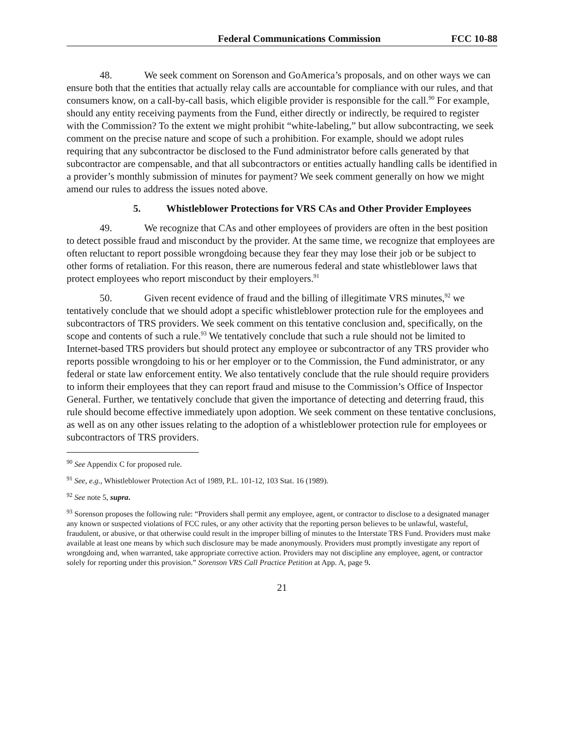Federal Communications Commission FCC 10-88
48. We seek comment on Sorenson and GoAmerica’s proposals, and on other ways we can ensure both that the entities that actually relay calls are accountable for compliance with our rules, and that consumers know, on a call-by-call basis, which eligible provider is responsible for the call.<sup>90</sup> For example, should any entity receiving payments from the Fund, either directly or indirectly, be required to register with the Commission? To the extent we might prohibit “white-labeling,” but allow subcontracting, we seek comment on the precise nature and scope of such a prohibition. For example, should we adopt rules requiring that any subcontractor be disclosed to the Fund administrator before calls generated by that subcontractor are compensable, and that all subcontractors or entities actually handling calls be identified in a provider’s monthly submission of minutes for payment? We seek comment generally on how we might amend our rules to address the issues noted above.
5. Whistleblower Protections for VRS CAs and Other Provider Employees
49. We recognize that CAs and other employees of providers are often in the best position to detect possible fraud and misconduct by the provider. At the same time, we recognize that employees are often reluctant to report possible wrongdoing because they fear they may lose their job or be subject to other forms of retaliation. For this reason, there are numerous federal and state whistleblower laws that protect employees who report misconduct by their employers.<sup>91</sup>
50. Given recent evidence of fraud and the billing of illegitimate VRS minutes,<sup>92</sup> we tentatively conclude that we should adopt a specific whistleblower protection rule for the employees and subcontractors of TRS providers. We seek comment on this tentative conclusion and, specifically, on the scope and contents of such a rule.<sup>93</sup> We tentatively conclude that such a rule should not be limited to Internet-based TRS providers but should protect any employee or subcontractor of any TRS provider who reports possible wrongdoing to his or her employer or to the Commission, the Fund administrator, or any federal or state law enforcement entity. We also tentatively conclude that the rule should require providers to inform their employees that they can report fraud and misuse to the Commission’s Office of Inspector General. Further, we tentatively conclude that given the importance of detecting and deterring fraud, this rule should become effective immediately upon adoption. We seek comment on these tentative conclusions, as well as on any other issues relating to the adoption of a whistleblower protection rule for employees or subcontractors of TRS providers.
<sup>90</sup> See Appendix C for proposed rule.
<sup>91</sup> See, e.g., Whistleblower Protection Act of 1989, P.L. 101-12, 103 Stat. 16 (1989).
<sup>92</sup> See note 5, supra.
<sup>93</sup> Sorenson proposes the following rule: “Providers shall permit any employee, agent, or contractor to disclose to a designated manager any known or suspected violations of FCC rules, or any other activity that the reporting person believes to be unlawful, wasteful, fraudulent, or abusive, or that otherwise could result in the improper billing of minutes to the Interstate TRS Fund. Providers must make available at least one means by which such disclosure may be made anonymously. Providers must promptly investigate any report of wrongdoing and, when warranted, take appropriate corrective action. Providers may not discipline any employee, agent, or contractor solely for reporting under this provision.” Sorenson VRS Call Practice Petition at App. A, page 9.
21